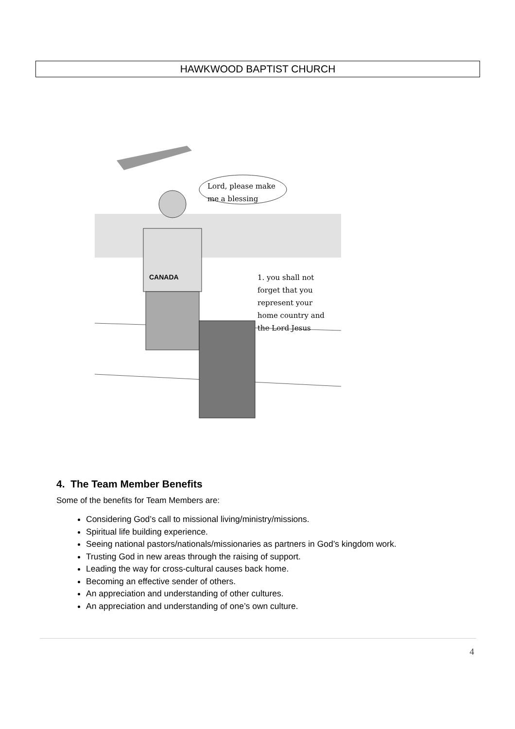HAWKWOOD BAPTIST CHURCH
Lord, please make
me a blessing
1. you shall not forget that you represent your home country and the Lord Jesus
CANADA
4. The Team Member Benefits
Some of the benefits for Team Members are:
Considering God’s call to missional living/ministry/missions.
Spiritual life building experience.
Seeing national pastors/nationals/missionaries as partners in God’s kingdom work.
Trusting God in new areas through the raising of support.
Leading the way for cross-cultural causes back home.
Becoming an effective sender of others.
An appreciation and understanding of other cultures.
An appreciation and understanding of one’s own culture.
4